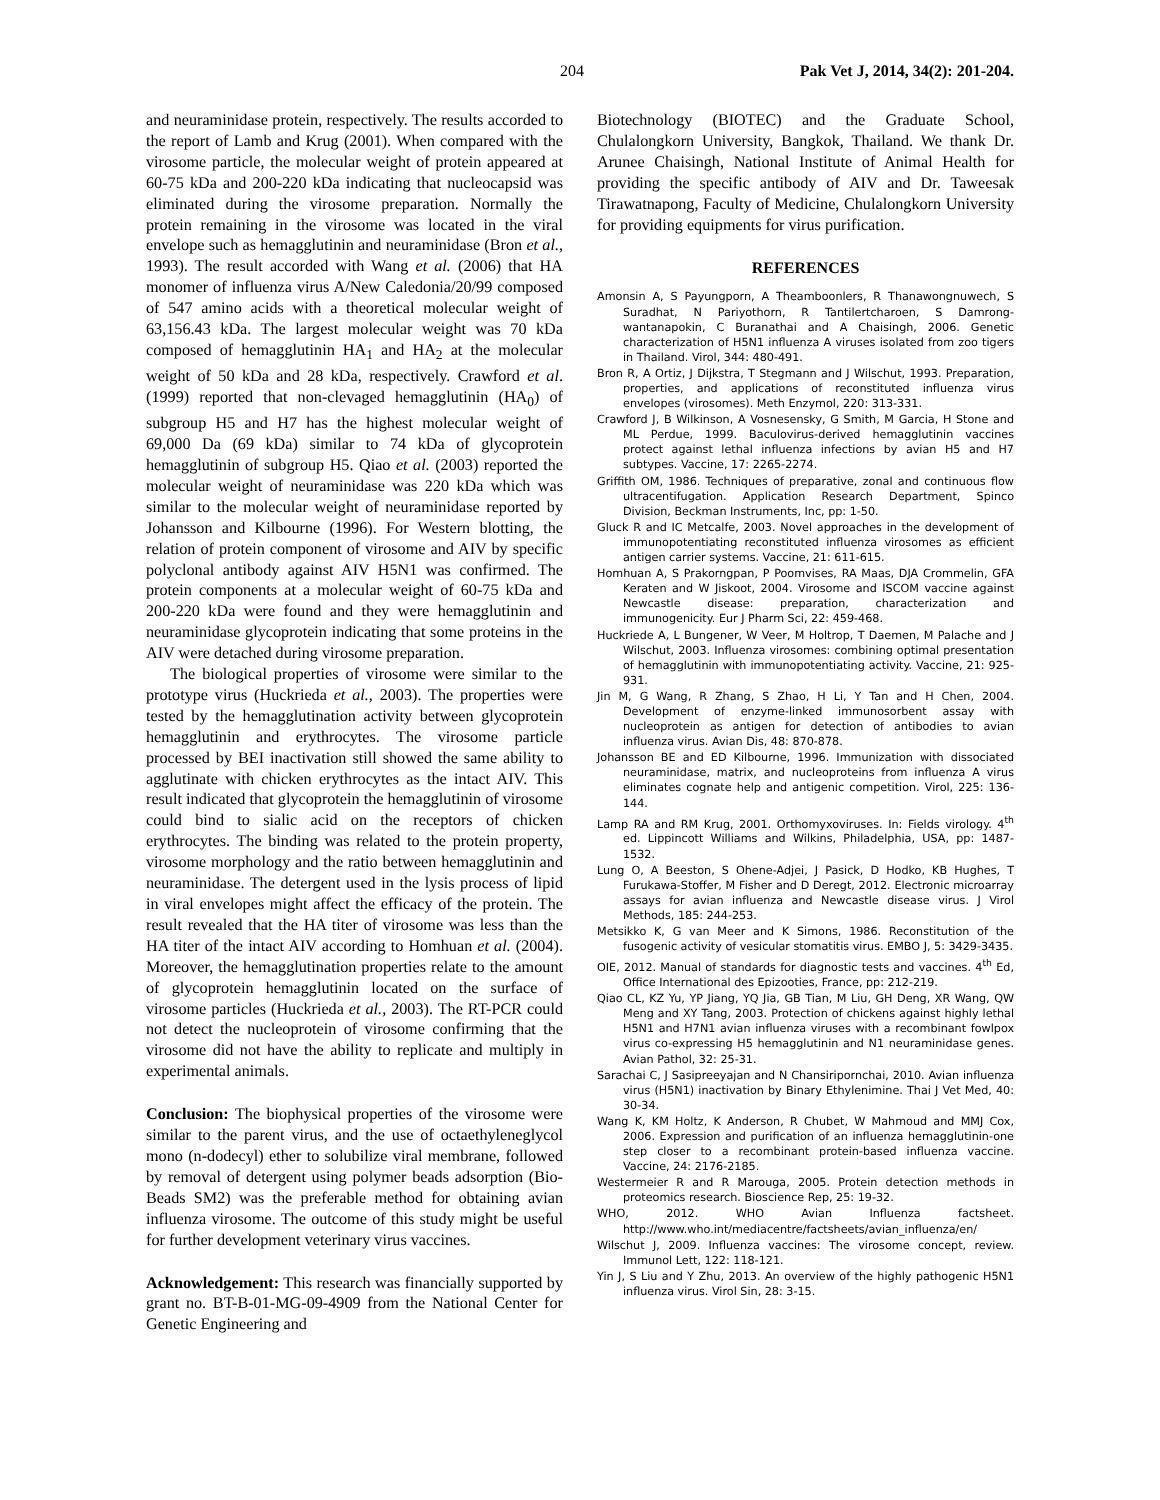204 Pak Vet J, 2014, 34(2): 201-204.
and neuraminidase protein, respectively. The results accorded to the report of Lamb and Krug (2001). When compared with the virosome particle, the molecular weight of protein appeared at 60-75 kDa and 200-220 kDa indicating that nucleocapsid was eliminated during the virosome preparation. Normally the protein remaining in the virosome was located in the viral envelope such as hemagglutinin and neuraminidase (Bron et al., 1993). The result accorded with Wang et al. (2006) that HA monomer of influenza virus A/New Caledonia/20/99 composed of 547 amino acids with a theoretical molecular weight of 63,156.43 kDa. The largest molecular weight was 70 kDa composed of hemagglutinin HA<sub>1</sub> and HA<sub>2</sub> at the molecular weight of 50 kDa and 28 kDa, respectively. Crawford et al. (1999) reported that non-clevaged hemagglutinin (HA<sub>0</sub>) of subgroup H5 and H7 has the highest molecular weight of 69,000 Da (69 kDa) similar to 74 kDa of glycoprotein hemagglutinin of subgroup H5. Qiao et al. (2003) reported the molecular weight of neuraminidase was 220 kDa which was similar to the molecular weight of neuraminidase reported by Johansson and Kilbourne (1996). For Western blotting, the relation of protein component of virosome and AIV by specific polyclonal antibody against AIV H5N1 was confirmed. The protein components at a molecular weight of 60-75 kDa and 200-220 kDa were found and they were hemagglutinin and neuraminidase glycoprotein indicating that some proteins in the AIV were detached during virosome preparation.
The biological properties of virosome were similar to the prototype virus (Huckrieda et al., 2003). The properties were tested by the hemagglutination activity between glycoprotein hemagglutinin and erythrocytes. The virosome particle processed by BEI inactivation still showed the same ability to agglutinate with chicken erythrocytes as the intact AIV. This result indicated that glycoprotein the hemagglutinin of virosome could bind to sialic acid on the receptors of chicken erythrocytes. The binding was related to the protein property, virosome morphology and the ratio between hemagglutinin and neuraminidase. The detergent used in the lysis process of lipid in viral envelopes might affect the efficacy of the protein. The result revealed that the HA titer of virosome was less than the HA titer of the intact AIV according to Homhuan et al. (2004). Moreover, the hemagglutination properties relate to the amount of glycoprotein hemagglutinin located on the surface of virosome particles (Huckrieda et al., 2003). The RT-PCR could not detect the nucleoprotein of virosome confirming that the virosome did not have the ability to replicate and multiply in experimental animals.
Conclusion: The biophysical properties of the virosome were similar to the parent virus, and the use of octaethyleneglycol mono (n-dodecyl) ether to solubilize viral membrane, followed by removal of detergent using polymer beads adsorption (Bio-Beads SM2) was the preferable method for obtaining avian influenza virosome. The outcome of this study might be useful for further development veterinary virus vaccines.
Acknowledgement: This research was financially supported by grant no. BT-B-01-MG-09-4909 from the National Center for Genetic Engineering and
Biotechnology (BIOTEC) and the Graduate School, Chulalongkorn University, Bangkok, Thailand. We thank Dr. Arunee Chaisingh, National Institute of Animal Health for providing the specific antibody of AIV and Dr. Taweesak Tirawatnapong, Faculty of Medicine, Chulalongkorn University for providing equipments for virus purification.
REFERENCES
Amonsin A, S Payungporn, A Theamboonlers, R Thanawongnuwech, S Suradhat, N Pariyothorn, R Tantilertcharoen, S Damrong-wantanapokin, C Buranathai and A Chaisingh, 2006. Genetic characterization of H5N1 influenza A viruses isolated from zoo tigers in Thailand. Virol, 344: 480-491.
Bron R, A Ortiz, J Dijkstra, T Stegmann and J Wilschut, 1993. Preparation, properties, and applications of reconstituted influenza virus envelopes (virosomes). Meth Enzymol, 220: 313-331.
Crawford J, B Wilkinson, A Vosnesensky, G Smith, M Garcia, H Stone and ML Perdue, 1999. Baculovirus-derived hemagglutinin vaccines protect against lethal influenza infections by avian H5 and H7 subtypes. Vaccine, 17: 2265-2274.
Griffith OM, 1986. Techniques of preparative, zonal and continuous flow ultracentifugation. Application Research Department, Spinco Division, Beckman Instruments, Inc, pp: 1-50.
Gluck R and IC Metcalfe, 2003. Novel approaches in the development of immunopotentiating reconstituted influenza virosomes as efficient antigen carrier systems. Vaccine, 21: 611-615.
Homhuan A, S Prakorngpan, P Poomvises, RA Maas, DJA Crommelin, GFA Keraten and W Jiskoot, 2004. Virosome and ISCOM vaccine against Newcastle disease: preparation, characterization and immunogenicity. Eur J Pharm Sci, 22: 459-468.
Huckriede A, L Bungener, W Veer, M Holtrop, T Daemen, M Palache and J Wilschut, 2003. Influenza virosomes: combining optimal presentation of hemagglutinin with immunopotentiating activity. Vaccine, 21: 925-931.
Jin M, G Wang, R Zhang, S Zhao, H Li, Y Tan and H Chen, 2004. Development of enzyme-linked immunosorbent assay with nucleoprotein as antigen for detection of antibodies to avian influenza virus. Avian Dis, 48: 870-878.
Johansson BE and ED Kilbourne, 1996. Immunization with dissociated neuraminidase, matrix, and nucleoproteins from influenza A virus eliminates cognate help and antigenic competition. Virol, 225: 136-144.
Lamp RA and RM Krug, 2001. Orthomyxoviruses. In: Fields virology. 4<sup>th</sup> ed. Lippincott Williams and Wilkins, Philadelphia, USA, pp: 1487-1532.
Lung O, A Beeston, S Ohene-Adjei, J Pasick, D Hodko, KB Hughes, T Furukawa-Stoffer, M Fisher and D Deregt, 2012. Electronic microarray assays for avian influenza and Newcastle disease virus. J Virol Methods, 185: 244-253.
Metsikko K, G van Meer and K Simons, 1986. Reconstitution of the fusogenic activity of vesicular stomatitis virus. EMBO J, 5: 3429-3435.
OIE, 2012. Manual of standards for diagnostic tests and vaccines. 4<sup>th</sup> Ed, Office International des Epizooties, France, pp: 212-219.
Qiao CL, KZ Yu, YP Jiang, YQ Jia, GB Tian, M Liu, GH Deng, XR Wang, QW Meng and XY Tang, 2003. Protection of chickens against highly lethal H5N1 and H7N1 avian influenza viruses with a recombinant fowlpox virus co-expressing H5 hemagglutinin and N1 neuraminidase genes. Avian Pathol, 32: 25-31.
Sarachai C, J Sasipreeyajan and N Chansiripornchai, 2010. Avian influenza virus (H5N1) inactivation by Binary Ethylenimine. Thai J Vet Med, 40: 30-34.
Wang K, KM Holtz, K Anderson, R Chubet, W Mahmoud and MMJ Cox, 2006. Expression and purification of an influenza hemagglutinin-one step closer to a recombinant protein-based influenza vaccine. Vaccine, 24: 2176-2185.
Westermeier R and R Marouga, 2005. Protein detection methods in proteomics research. Bioscience Rep, 25: 19-32.
WHO, 2012. WHO Avian Influenza factsheet. http://www.who.int/mediacentre/factsheets/avian_influenza/en/
Wilschut J, 2009. Influenza vaccines: The virosome concept, review. Immunol Lett, 122: 118-121.
Yin J, S Liu and Y Zhu, 2013. An overview of the highly pathogenic H5N1 influenza virus. Virol Sin, 28: 3-15.